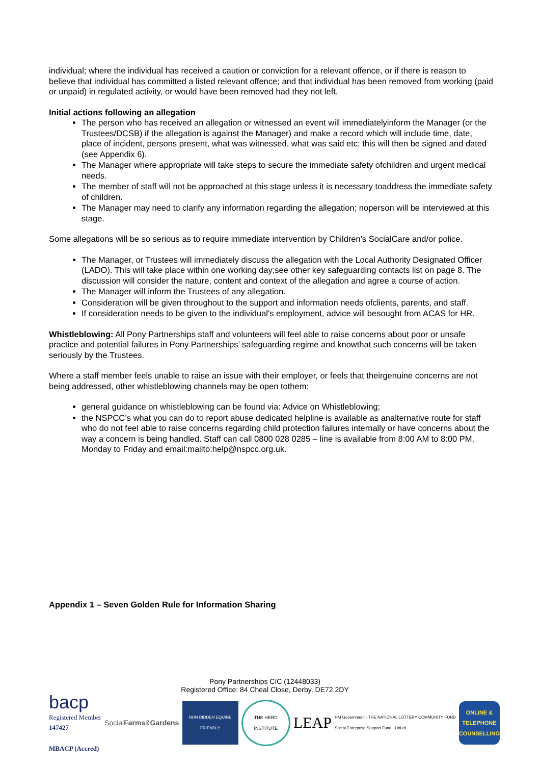individual; where the individual has received a caution or conviction for a relevant offence, or if there is reason to believe that individual has committed a listed relevant offence; and that individual has been removed from working (paid or unpaid) in regulated activity, or would have been removed had they not left.
Initial actions following an allegation
The person who has received an allegation or witnessed an event will immediatelyinform the Manager (or the Trustees/DCSB) if the allegation is against the Manager) and make a record which will include time, date, place of incident, persons present, what was witnessed, what was said etc; this will then be signed and dated (see Appendix 6).
The Manager where appropriate will take steps to secure the immediate safety ofchildren and urgent medical needs.
The member of staff will not be approached at this stage unless it is necessary toaddress the immediate safety of children.
The Manager may need to clarify any information regarding the allegation; noperson will be interviewed at this stage.
Some allegations will be so serious as to require immediate intervention by Children's SocialCare and/or police.
The Manager, or Trustees will immediately discuss the allegation with the Local Authority Designated Officer (LADO). This will take place within one working day;see other key safeguarding contacts list on page 8. The discussion will consider the nature, content and context of the allegation and agree a course of action.
The Manager will inform the Trustees of any allegation.
Consideration will be given throughout to the support and information needs ofclients, parents, and staff.
If consideration needs to be given to the individual's employment, advice will besought from ACAS for HR.
Whistleblowing: All Pony Partnerships staff and volunteers will feel able to raise concerns about poor or unsafe practice and potential failures in Pony Partnerships’ safeguarding regime and knowthat such concerns will be taken seriously by the Trustees.
Where a staff member feels unable to raise an issue with their employer, or feels that theirgenuine concerns are not being addressed, other whistleblowing channels may be open tothem:
general guidance on whistleblowing can be found via: Advice on Whistleblowing;
the NSPCC’s what you can do to report abuse dedicated helpline is available as analternative route for staff who do not feel able to raise concerns regarding child protection failures internally or have concerns about the way a concern is being handled. Staff can call 0800 028 0285 – line is available from 8:00 AM to 8:00 PM, Monday to Friday and email:mailto:help@nspcc.org.uk.
Appendix 1 – Seven Golden Rule for Information Sharing
Pony Partnerships CIC (12448033)
Registered Office: 84 Cheal Close, Derby, DE72 2DY
bacp
Registered Member
147427
MBACP (Accred)
Social Farms & Gardens
NON RIDDEN EQUINE FRIENDLY
THE HERD INSTITUTE
LEAP
HM Government · THE NATIONAL LOTTERY COMMUNITY FUND
Social Enterprise Support Fund · UnLtd
ONLINE & TELEPHONE COUNSELLING